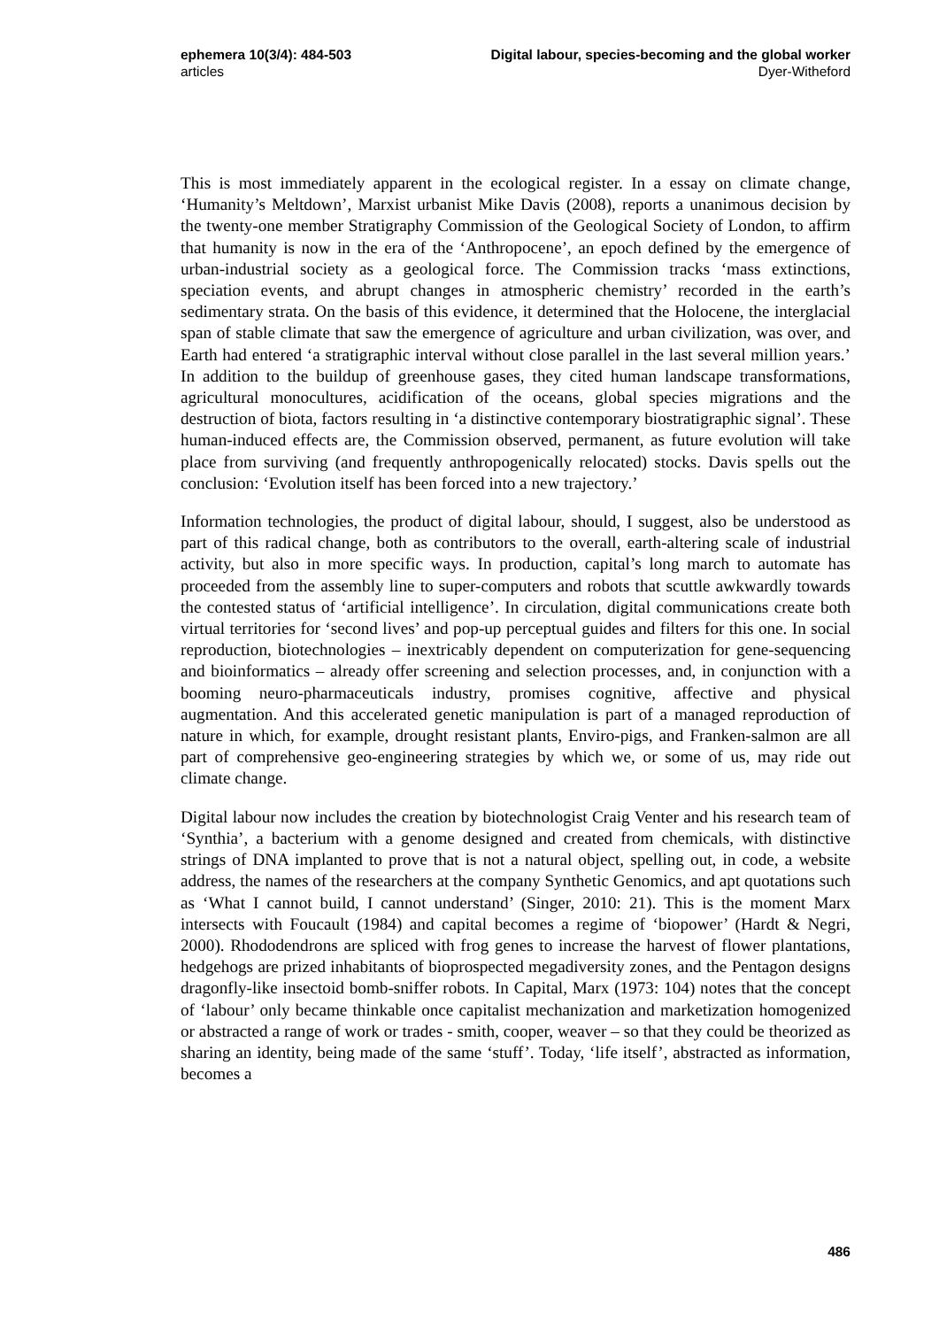ephemera 10(3/4): 484-503 Digital labour, species-becoming and the global worker
articles Dyer-Witheford
This is most immediately apparent in the ecological register. In a essay on climate change, ‘Humanity’s Meltdown’, Marxist urbanist Mike Davis (2008), reports a unanimous decision by the twenty-one member Stratigraphy Commission of the Geological Society of London, to affirm that humanity is now in the era of the ‘Anthropocene’, an epoch defined by the emergence of urban-industrial society as a geological force. The Commission tracks ‘mass extinctions, speciation events, and abrupt changes in atmospheric chemistry’ recorded in the earth’s sedimentary strata. On the basis of this evidence, it determined that the Holocene, the interglacial span of stable climate that saw the emergence of agriculture and urban civilization, was over, and Earth had entered ‘a stratigraphic interval without close parallel in the last several million years.’ In addition to the buildup of greenhouse gases, they cited human landscape transformations, agricultural monocultures, acidification of the oceans, global species migrations and the destruction of biota, factors resulting in ‘a distinctive contemporary biostratigraphic signal’. These human-induced effects are, the Commission observed, permanent, as future evolution will take place from surviving (and frequently anthropogenically relocated) stocks. Davis spells out the conclusion: ‘Evolution itself has been forced into a new trajectory.’
Information technologies, the product of digital labour, should, I suggest, also be understood as part of this radical change, both as contributors to the overall, earth-altering scale of industrial activity, but also in more specific ways. In production, capital’s long march to automate has proceeded from the assembly line to super-computers and robots that scuttle awkwardly towards the contested status of ‘artificial intelligence’. In circulation, digital communications create both virtual territories for ‘second lives’ and pop-up perceptual guides and filters for this one. In social reproduction, biotechnologies – inextricably dependent on computerization for gene-sequencing and bioinformatics – already offer screening and selection processes, and, in conjunction with a booming neuro-pharmaceuticals industry, promises cognitive, affective and physical augmentation. And this accelerated genetic manipulation is part of a managed reproduction of nature in which, for example, drought resistant plants, Enviro-pigs, and Franken-salmon are all part of comprehensive geo-engineering strategies by which we, or some of us, may ride out climate change.
Digital labour now includes the creation by biotechnologist Craig Venter and his research team of ‘Synthia’, a bacterium with a genome designed and created from chemicals, with distinctive strings of DNA implanted to prove that is not a natural object, spelling out, in code, a website address, the names of the researchers at the company Synthetic Genomics, and apt quotations such as ‘What I cannot build, I cannot understand’ (Singer, 2010: 21). This is the moment Marx intersects with Foucault (1984) and capital becomes a regime of ‘biopower’ (Hardt & Negri, 2000). Rhododendrons are spliced with frog genes to increase the harvest of flower plantations, hedgehogs are prized inhabitants of bioprospected megadiversity zones, and the Pentagon designs dragonfly-like insectoid bomb-sniffer robots. In Capital, Marx (1973: 104) notes that the concept of ‘labour’ only became thinkable once capitalist mechanization and marketization homogenized or abstracted a range of work or trades - smith, cooper, weaver – so that they could be theorized as sharing an identity, being made of the same ‘stuff’. Today, ‘life itself’, abstracted as information, becomes a
486